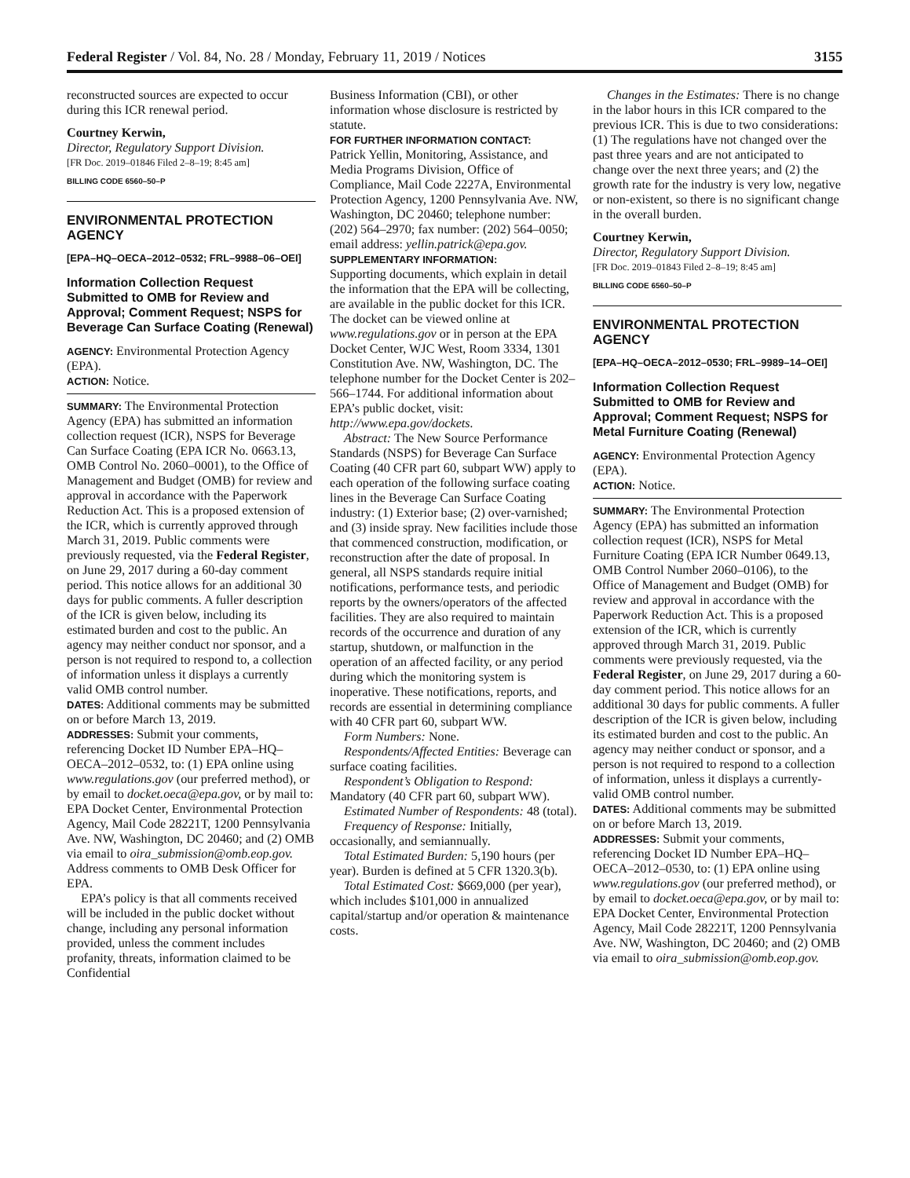Federal Register / Vol. 84, No. 28 / Monday, February 11, 2019 / Notices 3155
reconstructed sources are expected to occur during this ICR renewal period.
Courtney Kerwin,
Director, Regulatory Support Division.
[FR Doc. 2019–01846 Filed 2–8–19; 8:45 am]
BILLING CODE 6560–50–P
ENVIRONMENTAL PROTECTION AGENCY
[EPA–HQ–OECA–2012–0532; FRL–9988–06–OEI]
Information Collection Request Submitted to OMB for Review and Approval; Comment Request; NSPS for Beverage Can Surface Coating (Renewal)
AGENCY: Environmental Protection Agency (EPA).
ACTION: Notice.
SUMMARY: The Environmental Protection Agency (EPA) has submitted an information collection request (ICR), NSPS for Beverage Can Surface Coating (EPA ICR No. 0663.13, OMB Control No. 2060–0001), to the Office of Management and Budget (OMB) for review and approval in accordance with the Paperwork Reduction Act. This is a proposed extension of the ICR, which is currently approved through March 31, 2019. Public comments were previously requested, via the Federal Register, on June 29, 2017 during a 60-day comment period. This notice allows for an additional 30 days for public comments. A fuller description of the ICR is given below, including its estimated burden and cost to the public. An agency may neither conduct nor sponsor, and a person is not required to respond to, a collection of information unless it displays a currently valid OMB control number.
DATES: Additional comments may be submitted on or before March 13, 2019.
ADDRESSES: Submit your comments, referencing Docket ID Number EPA–HQ–OECA–2012–0532, to: (1) EPA online using www.regulations.gov (our preferred method), or by email to docket.oeca@epa.gov, or by mail to: EPA Docket Center, Environmental Protection Agency, Mail Code 28221T, 1200 Pennsylvania Ave. NW, Washington, DC 20460; and (2) OMB via email to oira_submission@omb.eop.gov. Address comments to OMB Desk Officer for EPA.
EPA’s policy is that all comments received will be included in the public docket without change, including any personal information provided, unless the comment includes profanity, threats, information claimed to be Confidential
Business Information (CBI), or other information whose disclosure is restricted by statute.
FOR FURTHER INFORMATION CONTACT:
Patrick Yellin, Monitoring, Assistance, and Media Programs Division, Office of Compliance, Mail Code 2227A, Environmental Protection Agency, 1200 Pennsylvania Ave. NW, Washington, DC 20460; telephone number: (202) 564–2970; fax number: (202) 564–0050; email address: yellin.patrick@epa.gov.
SUPPLEMENTARY INFORMATION:
Supporting documents, which explain in detail the information that the EPA will be collecting, are available in the public docket for this ICR. The docket can be viewed online at www.regulations.gov or in person at the EPA Docket Center, WJC West, Room 3334, 1301 Constitution Ave. NW, Washington, DC. The telephone number for the Docket Center is 202–566–1744. For additional information about EPA’s public docket, visit: http://www.epa.gov/dockets.
Abstract: The New Source Performance Standards (NSPS) for Beverage Can Surface Coating (40 CFR part 60, subpart WW) apply to each operation of the following surface coating lines in the Beverage Can Surface Coating industry: (1) Exterior base; (2) over-varnished; and (3) inside spray. New facilities include those that commenced construction, modification, or reconstruction after the date of proposal. In general, all NSPS standards require initial notifications, performance tests, and periodic reports by the owners/operators of the affected facilities. They are also required to maintain records of the occurrence and duration of any startup, shutdown, or malfunction in the operation of an affected facility, or any period during which the monitoring system is inoperative. These notifications, reports, and records are essential in determining compliance with 40 CFR part 60, subpart WW.
Form Numbers: None.
Respondents/Affected Entities: Beverage can surface coating facilities.
Respondent’s Obligation to Respond: Mandatory (40 CFR part 60, subpart WW).
Estimated Number of Respondents: 48 (total).
Frequency of Response: Initially, occasionally, and semiannually.
Total Estimated Burden: 5,190 hours (per year). Burden is defined at 5 CFR 1320.3(b).
Total Estimated Cost: $669,000 (per year), which includes $101,000 in annualized capital/startup and/or operation & maintenance costs.
Changes in the Estimates: There is no change in the labor hours in this ICR compared to the previous ICR. This is due to two considerations: (1) The regulations have not changed over the past three years and are not anticipated to change over the next three years; and (2) the growth rate for the industry is very low, negative or non-existent, so there is no significant change in the overall burden.
Courtney Kerwin,
Director, Regulatory Support Division.
[FR Doc. 2019–01843 Filed 2–8–19; 8:45 am]
BILLING CODE 6560–50–P
ENVIRONMENTAL PROTECTION AGENCY
[EPA–HQ–OECA–2012–0530; FRL–9989–14–OEI]
Information Collection Request Submitted to OMB for Review and Approval; Comment Request; NSPS for Metal Furniture Coating (Renewal)
AGENCY: Environmental Protection Agency (EPA).
ACTION: Notice.
SUMMARY: The Environmental Protection Agency (EPA) has submitted an information collection request (ICR), NSPS for Metal Furniture Coating (EPA ICR Number 0649.13, OMB Control Number 2060–0106), to the Office of Management and Budget (OMB) for review and approval in accordance with the Paperwork Reduction Act. This is a proposed extension of the ICR, which is currently approved through March 31, 2019. Public comments were previously requested, via the Federal Register, on June 29, 2017 during a 60-day comment period. This notice allows for an additional 30 days for public comments. A fuller description of the ICR is given below, including its estimated burden and cost to the public. An agency may neither conduct or sponsor, and a person is not required to respond to a collection of information, unless it displays a currently-valid OMB control number.
DATES: Additional comments may be submitted on or before March 13, 2019.
ADDRESSES: Submit your comments, referencing Docket ID Number EPA–HQ–OECA–2012–0530, to: (1) EPA online using www.regulations.gov (our preferred method), or by email to docket.oeca@epa.gov, or by mail to: EPA Docket Center, Environmental Protection Agency, Mail Code 28221T, 1200 Pennsylvania Ave. NW, Washington, DC 20460; and (2) OMB via email to oira_submission@omb.eop.gov.